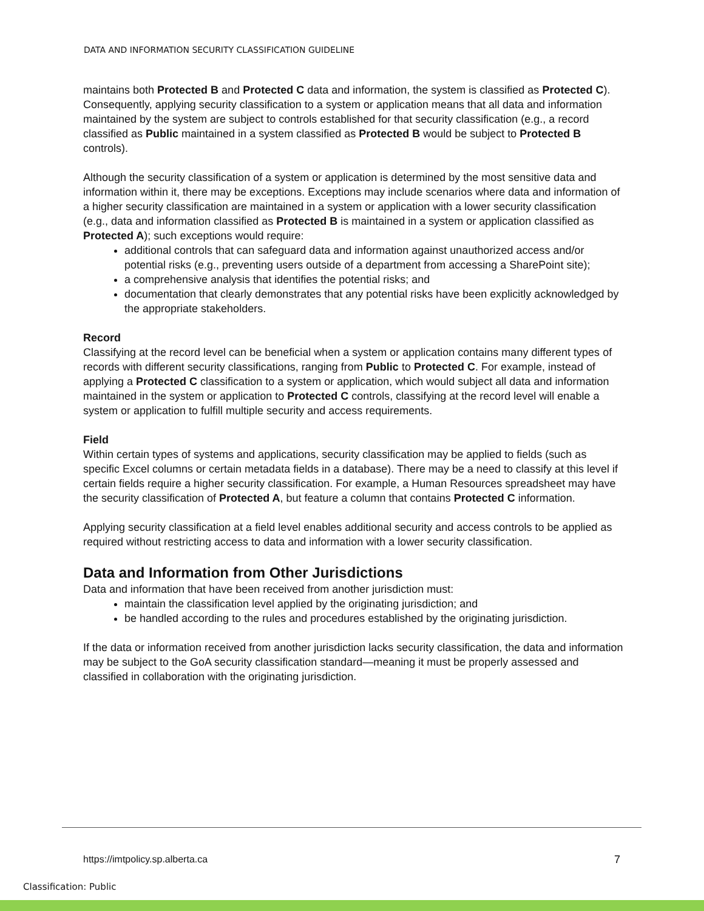DATA AND INFORMATION SECURITY CLASSIFICATION GUIDELINE
maintains both Protected B and Protected C data and information, the system is classified as Protected C). Consequently, applying security classification to a system or application means that all data and information maintained by the system are subject to controls established for that security classification (e.g., a record classified as Public maintained in a system classified as Protected B would be subject to Protected B controls).
Although the security classification of a system or application is determined by the most sensitive data and information within it, there may be exceptions. Exceptions may include scenarios where data and information of a higher security classification are maintained in a system or application with a lower security classification (e.g., data and information classified as Protected B is maintained in a system or application classified as Protected A); such exceptions would require:
additional controls that can safeguard data and information against unauthorized access and/or potential risks (e.g., preventing users outside of a department from accessing a SharePoint site);
a comprehensive analysis that identifies the potential risks; and
documentation that clearly demonstrates that any potential risks have been explicitly acknowledged by the appropriate stakeholders.
Record
Classifying at the record level can be beneficial when a system or application contains many different types of records with different security classifications, ranging from Public to Protected C. For example, instead of applying a Protected C classification to a system or application, which would subject all data and information maintained in the system or application to Protected C controls, classifying at the record level will enable a system or application to fulfill multiple security and access requirements.
Field
Within certain types of systems and applications, security classification may be applied to fields (such as specific Excel columns or certain metadata fields in a database). There may be a need to classify at this level if certain fields require a higher security classification. For example, a Human Resources spreadsheet may have the security classification of Protected A, but feature a column that contains Protected C information.
Applying security classification at a field level enables additional security and access controls to be applied as required without restricting access to data and information with a lower security classification.
Data and Information from Other Jurisdictions
Data and information that have been received from another jurisdiction must:
maintain the classification level applied by the originating jurisdiction; and
be handled according to the rules and procedures established by the originating jurisdiction.
If the data or information received from another jurisdiction lacks security classification, the data and information may be subject to the GoA security classification standard—meaning it must be properly assessed and classified in collaboration with the originating jurisdiction.
https://imtpolicy.sp.alberta.ca
7
Classification: Public